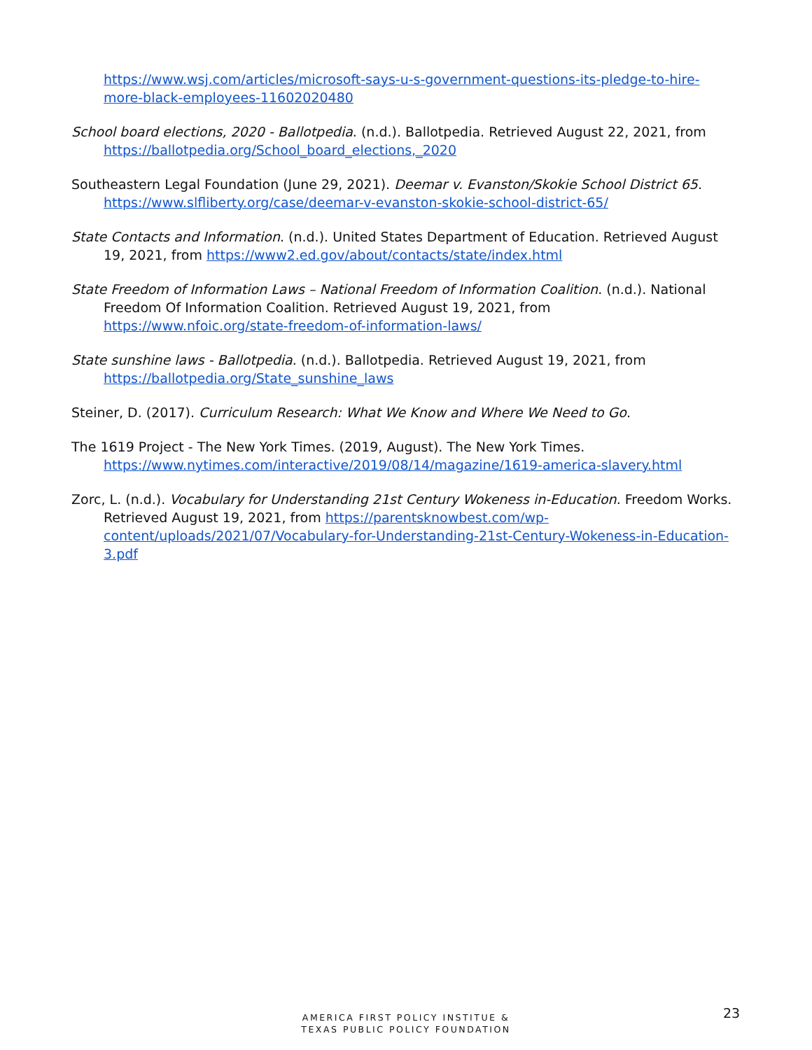https://www.wsj.com/articles/microsoft-says-u-s-government-questions-its-pledge-to-hire-more-black-employees-11602020480
School board elections, 2020 - Ballotpedia. (n.d.). Ballotpedia. Retrieved August 22, 2021, from https://ballotpedia.org/School_board_elections,_2020
Southeastern Legal Foundation (June 29, 2021). Deemar v. Evanston/Skokie School District 65. https://www.slfliberty.org/case/deemar-v-evanston-skokie-school-district-65/
State Contacts and Information. (n.d.). United States Department of Education. Retrieved August 19, 2021, from https://www2.ed.gov/about/contacts/state/index.html
State Freedom of Information Laws – National Freedom of Information Coalition. (n.d.). National Freedom Of Information Coalition. Retrieved August 19, 2021, from https://www.nfoic.org/state-freedom-of-information-laws/
State sunshine laws - Ballotpedia. (n.d.). Ballotpedia. Retrieved August 19, 2021, from https://ballotpedia.org/State_sunshine_laws
Steiner, D. (2017). Curriculum Research: What We Know and Where We Need to Go.
The 1619 Project - The New York Times. (2019, August). The New York Times. https://www.nytimes.com/interactive/2019/08/14/magazine/1619-america-slavery.html
Zorc, L. (n.d.). Vocabulary for Understanding 21st Century Wokeness in-Education. Freedom Works. Retrieved August 19, 2021, from https://parentsknowbest.com/wp-content/uploads/2021/07/Vocabulary-for-Understanding-21st-Century-Wokeness-in-Education-3.pdf
AMERICA FIRST POLICY INSTITUE &
TEXAS PUBLIC POLICY FOUNDATION
23